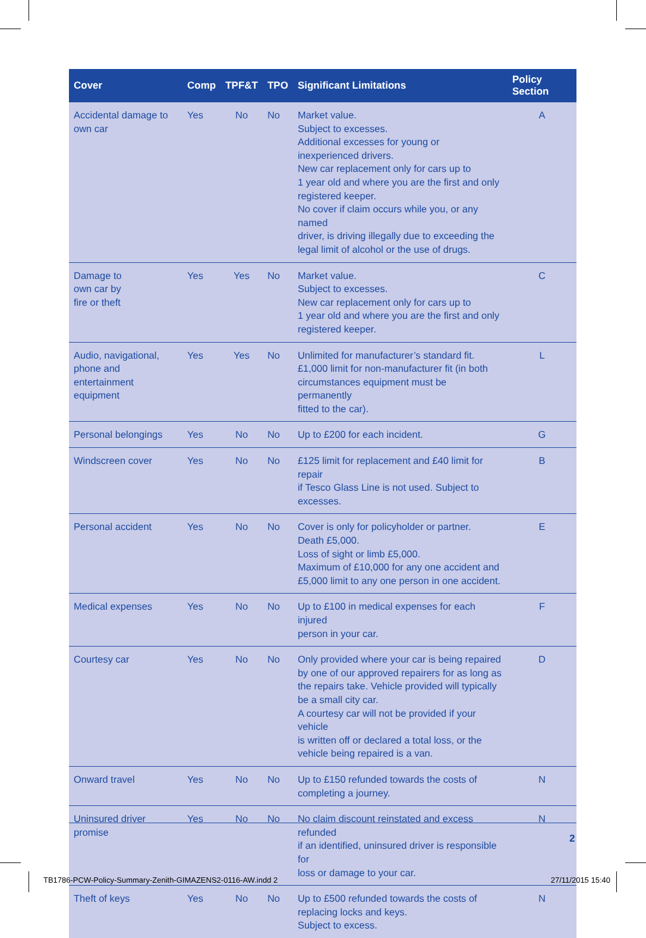| Cover | Comp | TPF&T | TPO | Significant Limitations | Policy Section |
| --- | --- | --- | --- | --- | --- |
| Accidental damage to own car | Yes | No | No | Market value. Subject to excesses. Additional excesses for young or inexperienced drivers. New car replacement only for cars up to 1 year old and where you are the first and only registered keeper. No cover if claim occurs while you, or any named driver, is driving illegally due to exceeding the legal limit of alcohol or the use of drugs. | A |
| Damage to own car by fire or theft | Yes | Yes | No | Market value. Subject to excesses. New car replacement only for cars up to 1 year old and where you are the first and only registered keeper. | C |
| Audio, navigational, phone and entertainment equipment | Yes | Yes | No | Unlimited for manufacturer’s standard fit. £1,000 limit for non-manufacturer fit (in both circumstances equipment must be permanently fitted to the car). | L |
| Personal belongings | Yes | No | No | Up to £200 for each incident. | G |
| Windscreen cover | Yes | No | No | £125 limit for replacement and £40 limit for repair if Tesco Glass Line is not used. Subject to excesses. | B |
| Personal accident | Yes | No | No | Cover is only for policyholder or partner. Death £5,000. Loss of sight or limb £5,000. Maximum of £10,000 for any one accident and £5,000 limit to any one person in one accident. | E |
| Medical expenses | Yes | No | No | Up to £100 in medical expenses for each injured person in your car. | F |
| Courtesy car | Yes | No | No | Only provided where your car is being repaired by one of our approved repairers for as long as the repairs take. Vehicle provided will typically be a small city car. A courtesy car will not be provided if your vehicle is written off or declared a total loss, or the vehicle being repaired is a van. | D |
| Onward travel | Yes | No | No | Up to £150 refunded towards the costs of completing a journey. | N |
| Uninsured driver promise | Yes | No | No | No claim discount reinstated and excess refunded if an identified, uninsured driver is responsible for loss or damage to your car. | N |
| Theft of keys | Yes | No | No | Up to £500 refunded towards the costs of replacing locks and keys. Subject to excess. | N |
2
TB1786-PCW-Policy-Summary-Zenith-GIMAZENS2-0116-AW.indd 2 27/11/2015 15:40